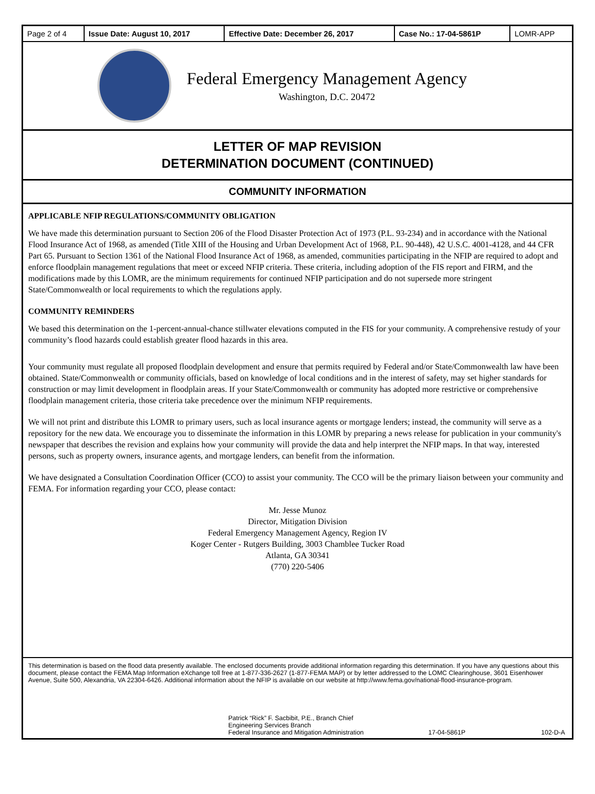| Page 2 of 4 | Issue Date: August 10, 2017 | Effective Date: December 26, 2017 | Case No.: 17-04-5861P | LOMR-APP |
Federal Emergency Management Agency
Washington, D.C. 20472
LETTER OF MAP REVISION
DETERMINATION DOCUMENT (CONTINUED)
COMMUNITY INFORMATION
APPLICABLE NFIP REGULATIONS/COMMUNITY OBLIGATION
We have made this determination pursuant to Section 206 of the Flood Disaster Protection Act of 1973 (P.L. 93-234) and in accordance with the National Flood Insurance Act of 1968, as amended (Title XIII of the Housing and Urban Development Act of 1968, P.L. 90-448), 42 U.S.C. 4001-4128, and 44 CFR Part 65. Pursuant to Section 1361 of the National Flood Insurance Act of 1968, as amended, communities participating in the NFIP are required to adopt and enforce floodplain management regulations that meet or exceed NFIP criteria. These criteria, including adoption of the FIS report and FIRM, and the modifications made by this LOMR, are the minimum requirements for continued NFIP participation and do not supersede more stringent State/Commonwealth or local requirements to which the regulations apply.
COMMUNITY REMINDERS
We based this determination on the 1-percent-annual-chance stillwater elevations computed in the FIS for your community. A comprehensive restudy of your community’s flood hazards could establish greater flood hazards in this area.
Your community must regulate all proposed floodplain development and ensure that permits required by Federal and/or State/Commonwealth law have been obtained. State/Commonwealth or community officials, based on knowledge of local conditions and in the interest of safety, may set higher standards for construction or may limit development in floodplain areas. If your State/Commonwealth or community has adopted more restrictive or comprehensive floodplain management criteria, those criteria take precedence over the minimum NFIP requirements.
We will not print and distribute this LOMR to primary users, such as local insurance agents or mortgage lenders; instead, the community will serve as a repository for the new data. We encourage you to disseminate the information in this LOMR by preparing a news release for publication in your community's newspaper that describes the revision and explains how your community will provide the data and help interpret the NFIP maps. In that way, interested persons, such as property owners, insurance agents, and mortgage lenders, can benefit from the information.
We have designated a Consultation Coordination Officer (CCO) to assist your community. The CCO will be the primary liaison between your community and FEMA. For information regarding your CCO, please contact:
Mr. Jesse Munoz
Director, Mitigation Division
Federal Emergency Management Agency, Region IV
Koger Center - Rutgers Building, 3003 Chamblee Tucker Road
Atlanta, GA 30341
(770) 220-5406
This determination is based on the flood data presently available. The enclosed documents provide additional information regarding this determination. If you have any questions about this document, please contact the FEMA Map Information eXchange toll free at 1-877-336-2627 (1-877-FEMA MAP) or by letter addressed to the LOMC Clearinghouse, 3601 Eisenhower Avenue, Suite 500, Alexandria, VA 22304-6426. Additional information about the NFIP is available on our website at http://www.fema.gov/national-flood-insurance-program.
Patrick “Rick” F. Sacbibit, P.E., Branch Chief
Engineering Services Branch
Federal Insurance and Mitigation Administration
17-04-5861P
102-D-A